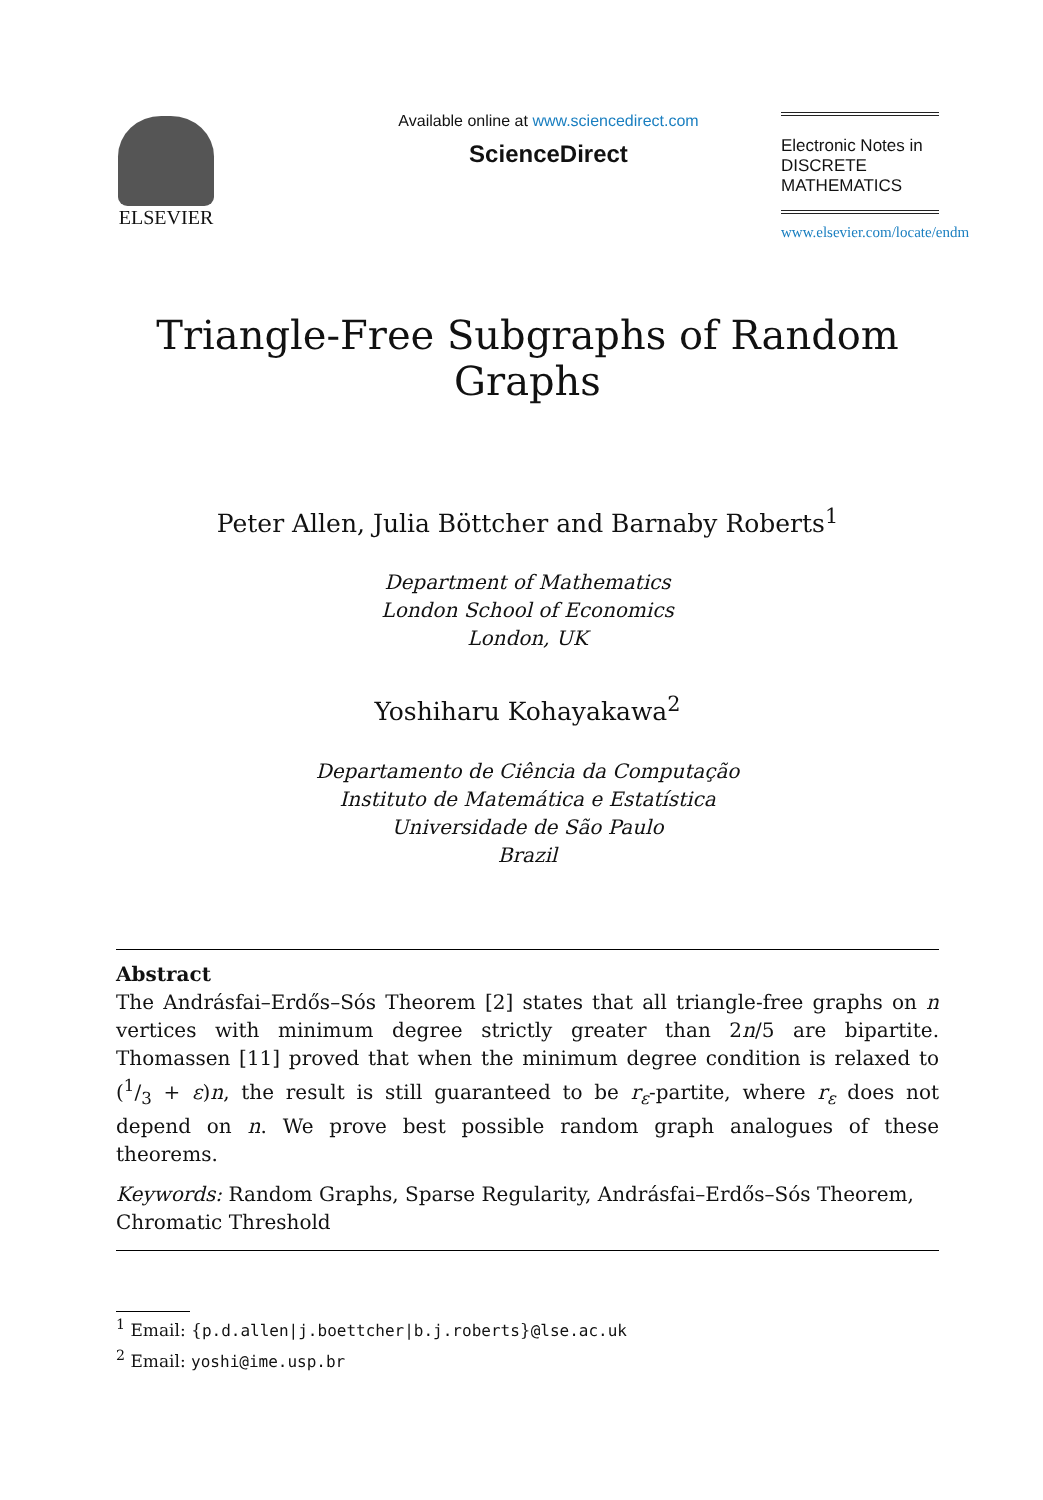ELSEVIER
Available online at www.sciencedirect.com
ScienceDirect
Electronic Notes in
DISCRETE
MATHEMATICS
www.elsevier.com/locate/endm
Triangle-Free Subgraphs of Random Graphs
Peter Allen, Julia Böttcher and Barnaby Roberts<sup>1</sup>
Department of Mathematics
London School of Economics
London, UK
Yoshiharu Kohayakawa<sup>2</sup>
Departamento de Ciência da Computação
Instituto de Matemática e Estatística
Universidade de São Paulo
Brazil
Abstract
The Andrásfai–Erdős–Sós Theorem [2] states that all triangle-free graphs on n vertices with minimum degree strictly greater than 2n/5 are bipartite. Thomassen [11] proved that when the minimum degree condition is relaxed to (1/3 + ε)n, the result is still guaranteed to be r<sub>ε</sub>-partite, where r<sub>ε</sub> does not depend on n. We prove best possible random graph analogues of these theorems.
Keywords: Random Graphs, Sparse Regularity, Andrásfai–Erdős–Sós Theorem, Chromatic Threshold
<sup>1</sup> Email: {p.d.allen|j.boettcher|b.j.roberts}@lse.ac.uk
<sup>2</sup> Email: yoshi@ime.usp.br